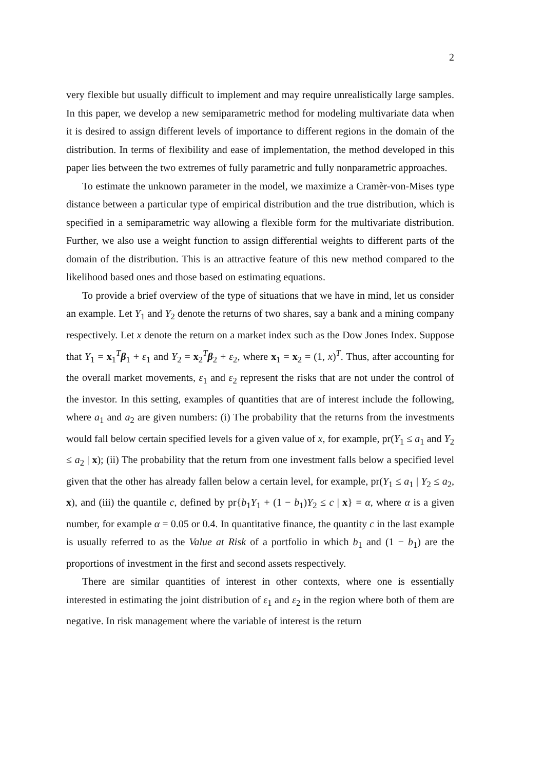2
very flexible but usually difficult to implement and may require unrealistically large samples. In this paper, we develop a new semiparametric method for modeling multivariate data when it is desired to assign different levels of importance to different regions in the domain of the distribution. In terms of flexibility and ease of implementation, the method developed in this paper lies between the two extremes of fully parametric and fully nonparametric approaches.
To estimate the unknown parameter in the model, we maximize a Cramèr-von-Mises type distance between a particular type of empirical distribution and the true distribution, which is specified in a semiparametric way allowing a flexible form for the multivariate distribution. Further, we also use a weight function to assign differential weights to different parts of the domain of the distribution. This is an attractive feature of this new method compared to the likelihood based ones and those based on estimating equations.
To provide a brief overview of the type of situations that we have in mind, let us consider an example. Let Y<sub>1</sub> and Y<sub>2</sub> denote the returns of two shares, say a bank and a mining company respectively. Let x denote the return on a market index such as the Dow Jones Index. Suppose that Y<sub>1</sub> = x<sub>1</sub><sup>T</sup>β<sub>1</sub> + ε<sub>1</sub> and Y<sub>2</sub> = x<sub>2</sub><sup>T</sup>β<sub>2</sub> + ε<sub>2</sub>, where x<sub>1</sub> = x<sub>2</sub> = (1, x)<sup>T</sup>. Thus, after accounting for the overall market movements, ε<sub>1</sub> and ε<sub>2</sub> represent the risks that are not under the control of the investor. In this setting, examples of quantities that are of interest include the following, where a<sub>1</sub> and a<sub>2</sub> are given numbers: (i) The probability that the returns from the investments would fall below certain specified levels for a given value of x, for example, pr(Y<sub>1</sub> ≤ a<sub>1</sub> and Y<sub>2</sub> ≤ a<sub>2</sub> | x); (ii) The probability that the return from one investment falls below a specified level given that the other has already fallen below a certain level, for example, pr(Y<sub>1</sub> ≤ a<sub>1</sub> | Y<sub>2</sub> ≤ a<sub>2</sub>, x), and (iii) the quantile c, defined by pr{b<sub>1</sub>Y<sub>1</sub> + (1 − b<sub>1</sub>)Y<sub>2</sub> ≤ c | x} = α, where α is a given number, for example α = 0.05 or 0.4. In quantitative finance, the quantity c in the last example is usually referred to as the Value at Risk of a portfolio in which b<sub>1</sub> and (1 − b<sub>1</sub>) are the proportions of investment in the first and second assets respectively.
There are similar quantities of interest in other contexts, where one is essentially interested in estimating the joint distribution of ε<sub>1</sub> and ε<sub>2</sub> in the region where both of them are negative. In risk management where the variable of interest is the return